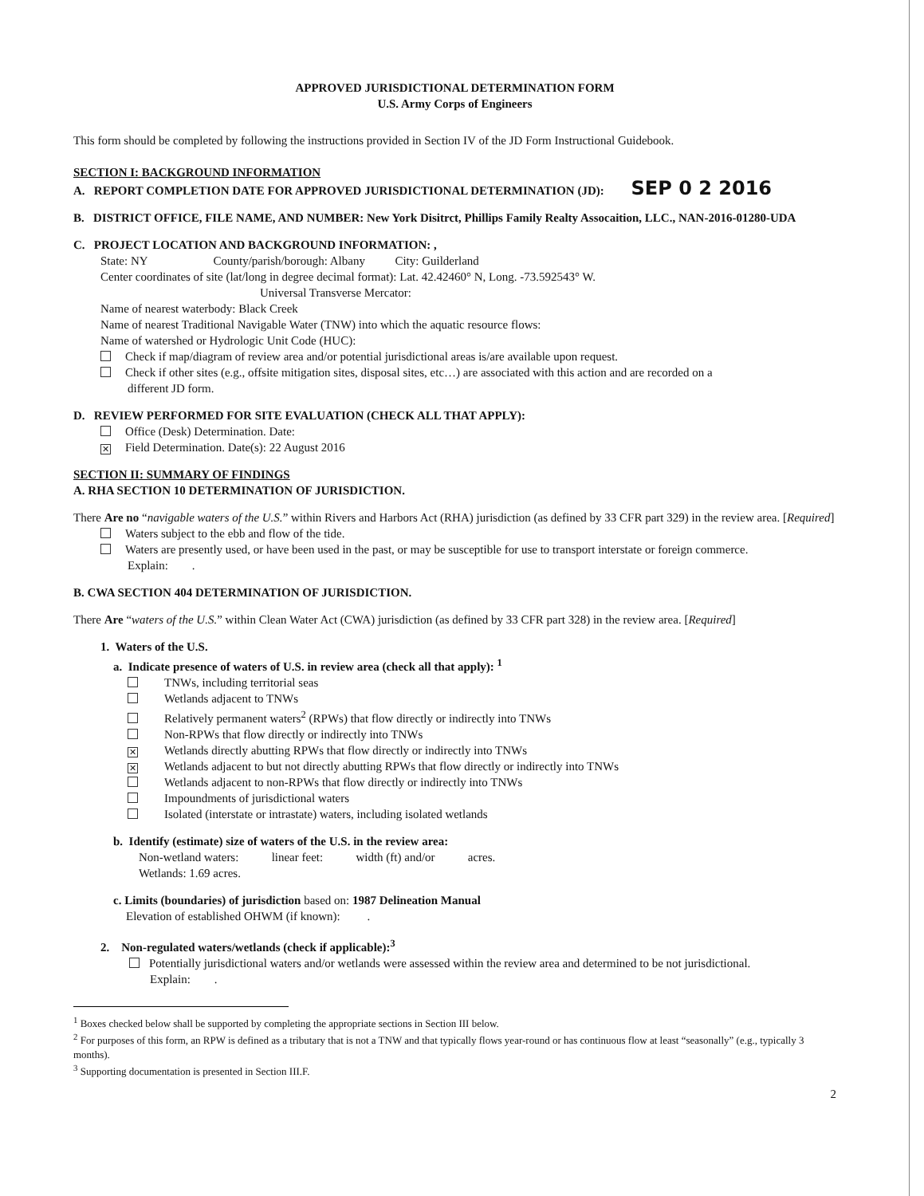APPROVED JURISDICTIONAL DETERMINATION FORM
U.S. Army Corps of Engineers
This form should be completed by following the instructions provided in Section IV of the JD Form Instructional Guidebook.
SECTION I: BACKGROUND INFORMATION
A. REPORT COMPLETION DATE FOR APPROVED JURISDICTIONAL DETERMINATION (JD): SEP 0 2 2016
B. DISTRICT OFFICE, FILE NAME, AND NUMBER: New York Disitrct, Phillips Family Realty Assocaition, LLC., NAN-2016-01280-UDA
C. PROJECT LOCATION AND BACKGROUND INFORMATION: ,
State: NY County/parish/borough: Albany City: Guilderland
Center coordinates of site (lat/long in degree decimal format): Lat. 42.42460° N, Long. -73.592543° W.
Universal Transverse Mercator:
Name of nearest waterbody: Black Creek
Name of nearest Traditional Navigable Water (TNW) into which the aquatic resource flows:
Name of watershed or Hydrologic Unit Code (HUC):
Check if map/diagram of review area and/or potential jurisdictional areas is/are available upon request.
Check if other sites (e.g., offsite mitigation sites, disposal sites, etc…) are associated with this action and are recorded on a
different JD form.
D. REVIEW PERFORMED FOR SITE EVALUATION (CHECK ALL THAT APPLY):
Office (Desk) Determination. Date:
✕ Field Determination. Date(s): 22 August 2016
SECTION II: SUMMARY OF FINDINGS
A. RHA SECTION 10 DETERMINATION OF JURISDICTION.
There Are no “navigable waters of the U.S.” within Rivers and Harbors Act (RHA) jurisdiction (as defined by 33 CFR part 329) in the review area. [Required]
Waters subject to the ebb and flow of the tide.
Waters are presently used, or have been used in the past, or may be susceptible for use to transport interstate or foreign commerce.
Explain: .
B. CWA SECTION 404 DETERMINATION OF JURISDICTION.
There Are “waters of the U.S.” within Clean Water Act (CWA) jurisdiction (as defined by 33 CFR part 328) in the review area. [Required]
1. Waters of the U.S.
a. Indicate presence of waters of U.S. in review area (check all that apply): <sup>1</sup>
TNWs, including territorial seas
Wetlands adjacent to TNWs
Relatively permanent waters<sup>2</sup> (RPWs) that flow directly or indirectly into TNWs
Non-RPWs that flow directly or indirectly into TNWs
✕ Wetlands directly abutting RPWs that flow directly or indirectly into TNWs
✕ Wetlands adjacent to but not directly abutting RPWs that flow directly or indirectly into TNWs
Wetlands adjacent to non-RPWs that flow directly or indirectly into TNWs
Impoundments of jurisdictional waters
Isolated (interstate or intrastate) waters, including isolated wetlands
b. Identify (estimate) size of waters of the U.S. in the review area:
Non-wetland waters: linear feet: width (ft) and/or acres.
Wetlands: 1.69 acres.
c. Limits (boundaries) of jurisdiction based on: 1987 Delineation Manual
Elevation of established OHWM (if known): .
2. Non-regulated waters/wetlands (check if applicable):<sup>3</sup>
Potentially jurisdictional waters and/or wetlands were assessed within the review area and determined to be not jurisdictional.
Explain: .
<sup>1</sup> Boxes checked below shall be supported by completing the appropriate sections in Section III below.
<sup>2</sup> For purposes of this form, an RPW is defined as a tributary that is not a TNW and that typically flows year-round or has continuous flow at least “seasonally” (e.g., typically 3 months).
<sup>3</sup> Supporting documentation is presented in Section III.F.
2